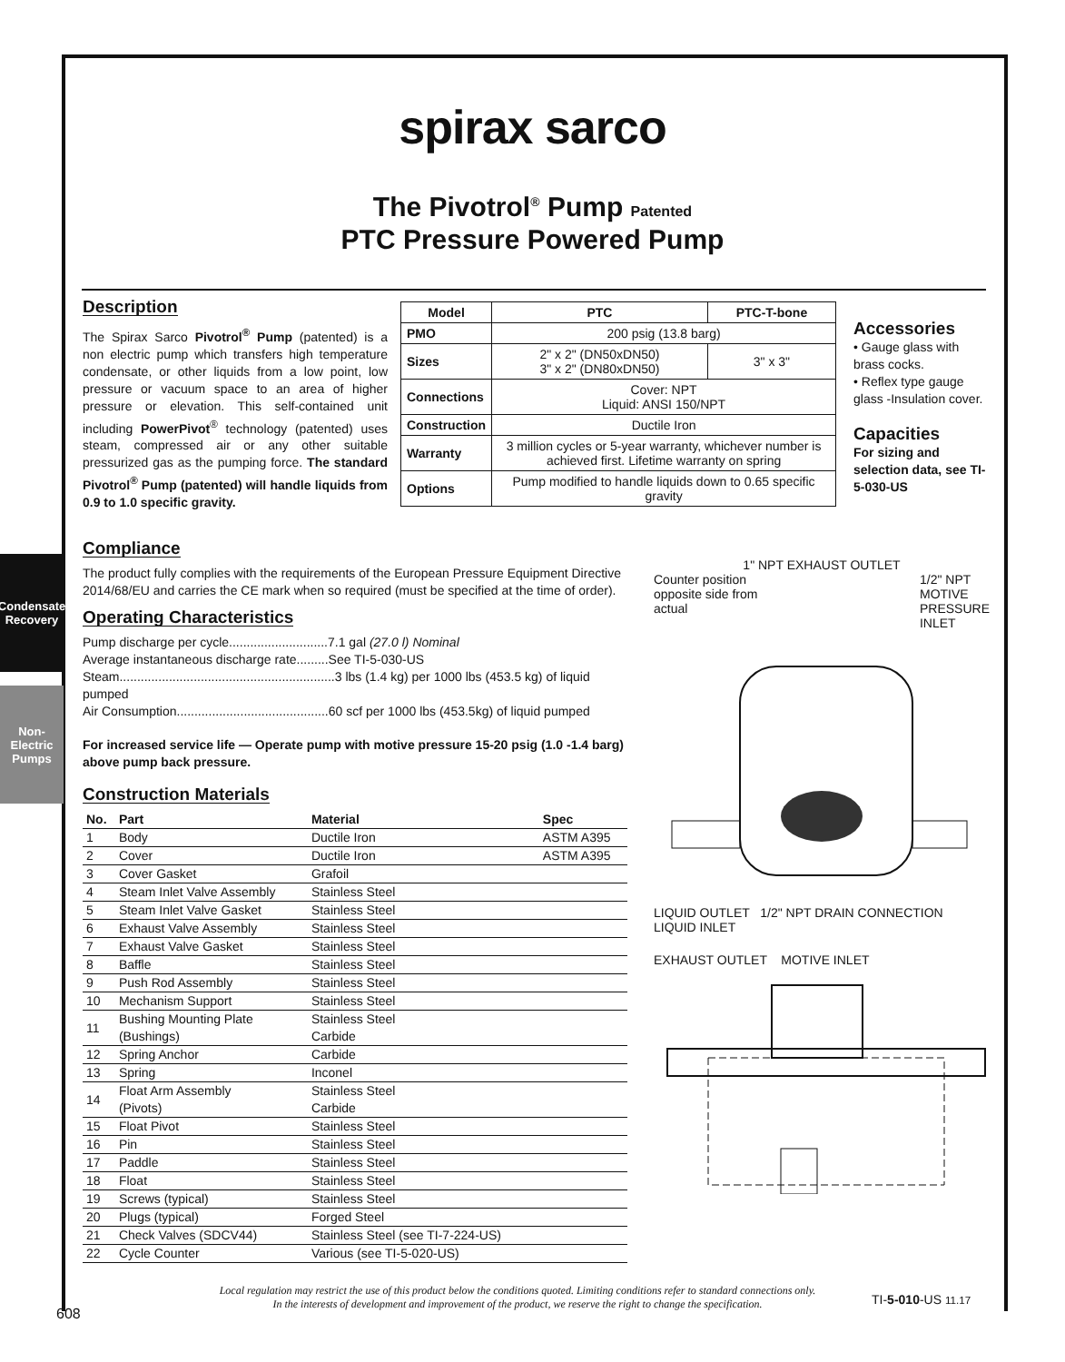Condensate Recovery
Non-Electric Pumps
spirax sarco
The Pivotrol<sup>®</sup> Pump Patented
PTC Pressure Powered Pump
Description
The Spirax Sarco Pivotrol<sup>®</sup> Pump (patented) is a non electric pump which transfers high temperature condensate, or other liquids from a low point, low pressure or vacuum space to an area of higher pressure or elevation. This self-contained unit including PowerPivot<sup>®</sup> technology (patented) uses steam, compressed air or any other suitable pressurized gas as the pumping force. The standard Pivotrol<sup>®</sup> Pump (patented) will handle liquids from 0.9 to 1.0 specific gravity.
| Model | PTC | PTC-T-bone |
| --- | --- | --- |
| PMO | 200 psig (13.8 barg) | |
| Sizes | 2" x 2" (DN50xDN50) 3" x 2" (DN80xDN50) | 3" x 3" |
| Connections | Cover: NPT Liquid: ANSI 150/NPT | |
| Construction | Ductile Iron | |
| Warranty | 3 million cycles or 5-year warranty, whichever number is achieved first. Lifetime warranty on spring | |
| Options | Pump modified to handle liquids down to 0.65 specific gravity | |
Accessories
• Gauge glass with brass cocks.
• Reflex type gauge glass -Insulation cover.
Capacities
For sizing and selection data, see TI-5-030-US
Compliance
The product fully complies with the requirements of the European Pressure Equipment Directive 2014/68/EU and carries the CE mark when so required (must be specified at the time of order).
Operating Characteristics
Pump discharge per cycle............................7.1 gal (27.0 l) Nominal
Average instantaneous discharge rate.........See TI-5-030-US
Steam.............................................................3 lbs (1.4 kg) per 1000 lbs (453.5 kg) of liquid pumped
Air Consumption...........................................60 scf per 1000 lbs (453.5kg) of liquid pumped
For increased service life — Operate pump with motive pressure 15-20 psig (1.0 -1.4 barg) above pump back pressure.
Construction Materials
| No. | Part | Material | Spec |
| --- | --- | --- | --- |
| 1 | Body | Ductile Iron | ASTM A395 |
| 2 | Cover | Ductile Iron | ASTM A395 |
| 3 | Cover Gasket | Grafoil | |
| 4 | Steam Inlet Valve Assembly | Stainless Steel | |
| 5 | Steam Inlet Valve Gasket | Stainless Steel | |
| 6 | Exhaust Valve Assembly | Stainless Steel | |
| 7 | Exhaust Valve Gasket | Stainless Steel | |
| 8 | Baffle | Stainless Steel | |
| 9 | Push Rod Assembly | Stainless Steel | |
| 10 | Mechanism Support | Stainless Steel | |
| 11 | Bushing Mounting Plate (Bushings) | Stainless Steel Carbide | |
| 12 | Spring Anchor | Carbide | |
| 13 | Spring | Inconel | |
| 14 | Float Arm Assembly (Pivots) | Stainless Steel Carbide | |
| 15 | Float Pivot | Stainless Steel | |
| 16 | Pin | Stainless Steel | |
| 17 | Paddle | Stainless Steel | |
| 18 | Float | Stainless Steel | |
| 19 | Screws (typical) | Stainless Steel | |
| 20 | Plugs (typical) | Forged Steel | |
| 21 | Check Valves (SDCV44) | Stainless Steel (see TI-7-224-US) | |
| 22 | Cycle Counter | Various (see TI-5-020-US) | |
1" NPT EXHAUST OUTLET
Counter position
opposite side from
actual 1/2" NPT
MOTIVE
PRESSURE
INLET
LIQUID OUTLET 1/2" NPT DRAIN CONNECTION LIQUID INLET
EXHAUST OUTLET MOTIVE INLET
Local regulation may restrict the use of this product below the conditions quoted. Limiting conditions refer to standard connections only.
In the interests of development and improvement of the product, we reserve the right to change the specification.
TI-5-010-US 11.17
608